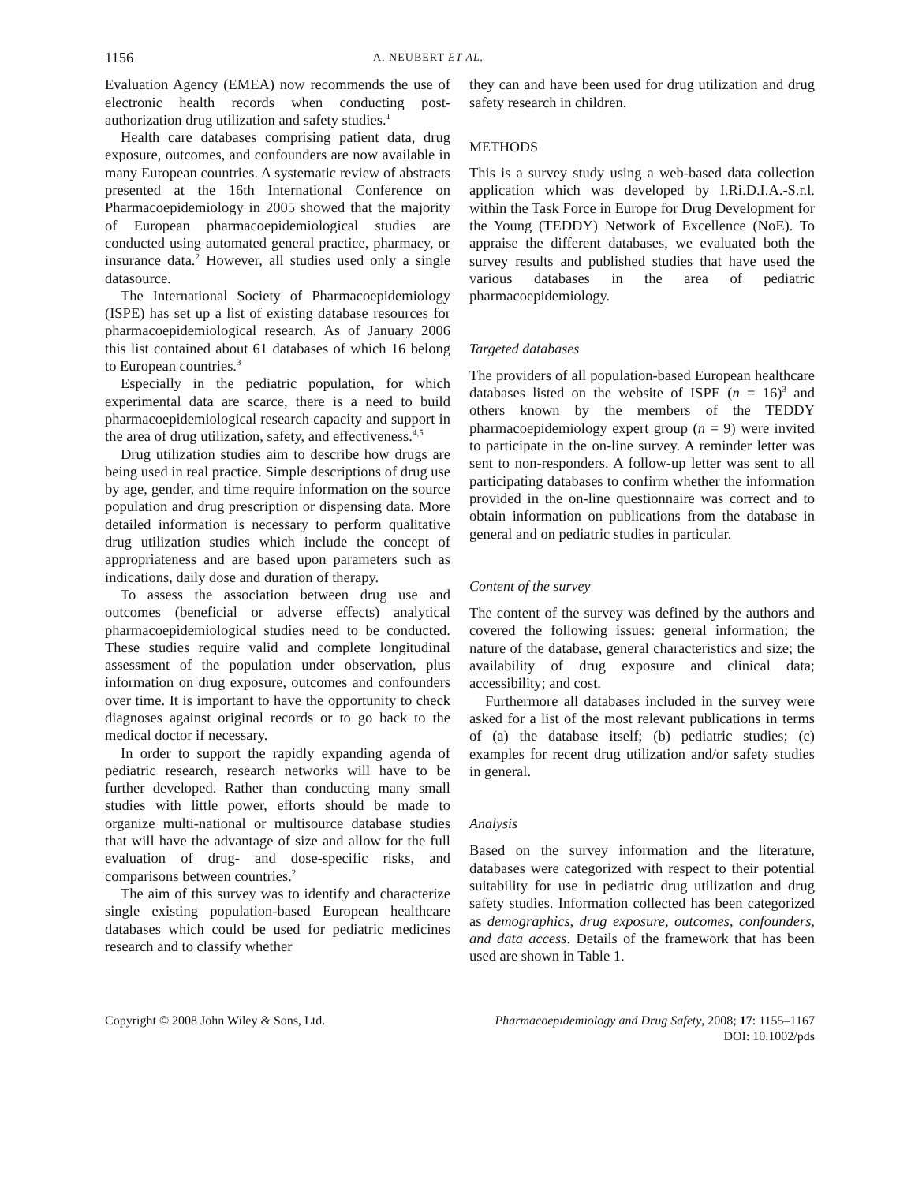1156 A. NEUBERT ET AL.
Evaluation Agency (EMEA) now recommends the use of electronic health records when conducting post-authorization drug utilization and safety studies.<sup>1</sup>
Health care databases comprising patient data, drug exposure, outcomes, and confounders are now available in many European countries. A systematic review of abstracts presented at the 16th International Conference on Pharmacoepidemiology in 2005 showed that the majority of European pharmacoepidemiological studies are conducted using automated general practice, pharmacy, or insurance data.<sup>2</sup> However, all studies used only a single datasource.
The International Society of Pharmacoepidemiology (ISPE) has set up a list of existing database resources for pharmacoepidemiological research. As of January 2006 this list contained about 61 databases of which 16 belong to European countries.<sup>3</sup>
Especially in the pediatric population, for which experimental data are scarce, there is a need to build pharmacoepidemiological research capacity and support in the area of drug utilization, safety, and effectiveness.<sup>4,5</sup>
Drug utilization studies aim to describe how drugs are being used in real practice. Simple descriptions of drug use by age, gender, and time require information on the source population and drug prescription or dispensing data. More detailed information is necessary to perform qualitative drug utilization studies which include the concept of appropriateness and are based upon parameters such as indications, daily dose and duration of therapy.
To assess the association between drug use and outcomes (beneficial or adverse effects) analytical pharmacoepidemiological studies need to be conducted. These studies require valid and complete longitudinal assessment of the population under observation, plus information on drug exposure, outcomes and confounders over time. It is important to have the opportunity to check diagnoses against original records or to go back to the medical doctor if necessary.
In order to support the rapidly expanding agenda of pediatric research, research networks will have to be further developed. Rather than conducting many small studies with little power, efforts should be made to organize multi-national or multisource database studies that will have the advantage of size and allow for the full evaluation of drug- and dose-specific risks, and comparisons between countries.<sup>2</sup>
The aim of this survey was to identify and characterize single existing population-based European healthcare databases which could be used for pediatric medicines research and to classify whether
they can and have been used for drug utilization and drug safety research in children.
METHODS
This is a survey study using a web-based data collection application which was developed by I.Ri.D.I.A.-S.r.l. within the Task Force in Europe for Drug Development for the Young (TEDDY) Network of Excellence (NoE). To appraise the different databases, we evaluated both the survey results and published studies that have used the various databases in the area of pediatric pharmacoepidemiology.
Targeted databases
The providers of all population-based European healthcare databases listed on the website of ISPE (n = 16)<sup>3</sup> and others known by the members of the TEDDY pharmacoepidemiology expert group (n = 9) were invited to participate in the on-line survey. A reminder letter was sent to non-responders. A follow-up letter was sent to all participating databases to confirm whether the information provided in the on-line questionnaire was correct and to obtain information on publications from the database in general and on pediatric studies in particular.
Content of the survey
The content of the survey was defined by the authors and covered the following issues: general information; the nature of the database, general characteristics and size; the availability of drug exposure and clinical data; accessibility; and cost.
Furthermore all databases included in the survey were asked for a list of the most relevant publications in terms of (a) the database itself; (b) pediatric studies; (c) examples for recent drug utilization and/or safety studies in general.
Analysis
Based on the survey information and the literature, databases were categorized with respect to their potential suitability for use in pediatric drug utilization and drug safety studies. Information collected has been categorized as demographics, drug exposure, outcomes, confounders, and data access. Details of the framework that has been used are shown in Table 1.
Copyright © 2008 John Wiley & Sons, Ltd. Pharmacoepidemiology and Drug Safety, 2008; 17: 1155–1167
DOI: 10.1002/pds